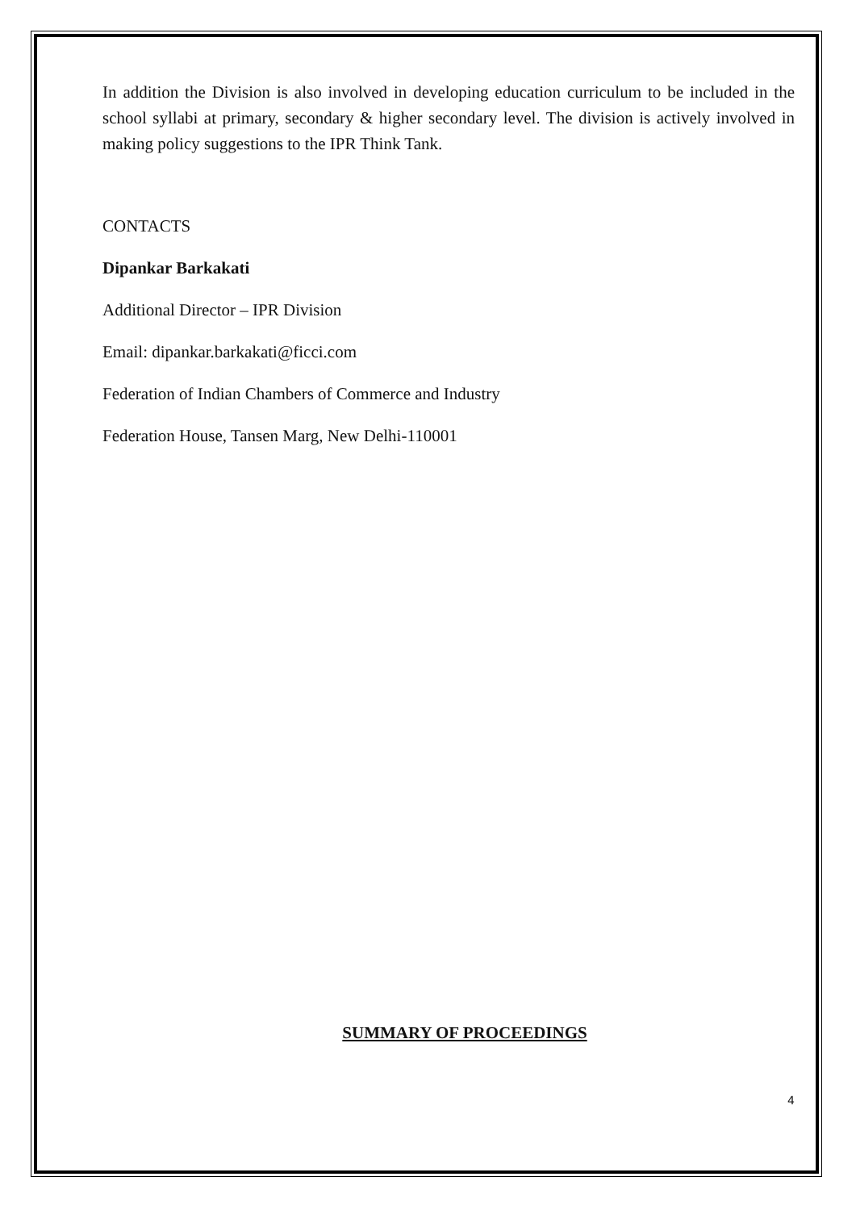In addition the Division is also involved in developing education curriculum to be included in the school syllabi at primary, secondary & higher secondary level. The division is actively involved in making policy suggestions to the IPR Think Tank.
CONTACTS
Dipankar Barkakati
Additional Director – IPR Division
Email: dipankar.barkakati@ficci.com
Federation of Indian Chambers of Commerce and Industry
Federation House, Tansen Marg, New Delhi-110001
SUMMARY OF PROCEEDINGS
4